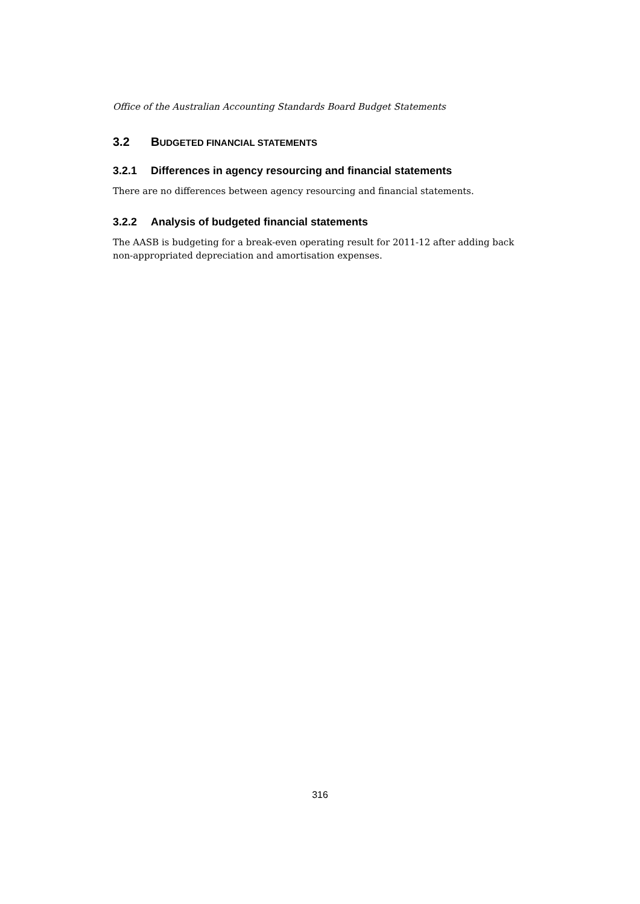Office of the Australian Accounting Standards Board Budget Statements
3.2 BUDGETED FINANCIAL STATEMENTS
3.2.1 Differences in agency resourcing and financial statements
There are no differences between agency resourcing and financial statements.
3.2.2 Analysis of budgeted financial statements
The AASB is budgeting for a break-even operating result for 2011-12 after adding back non-appropriated depreciation and amortisation expenses.
316